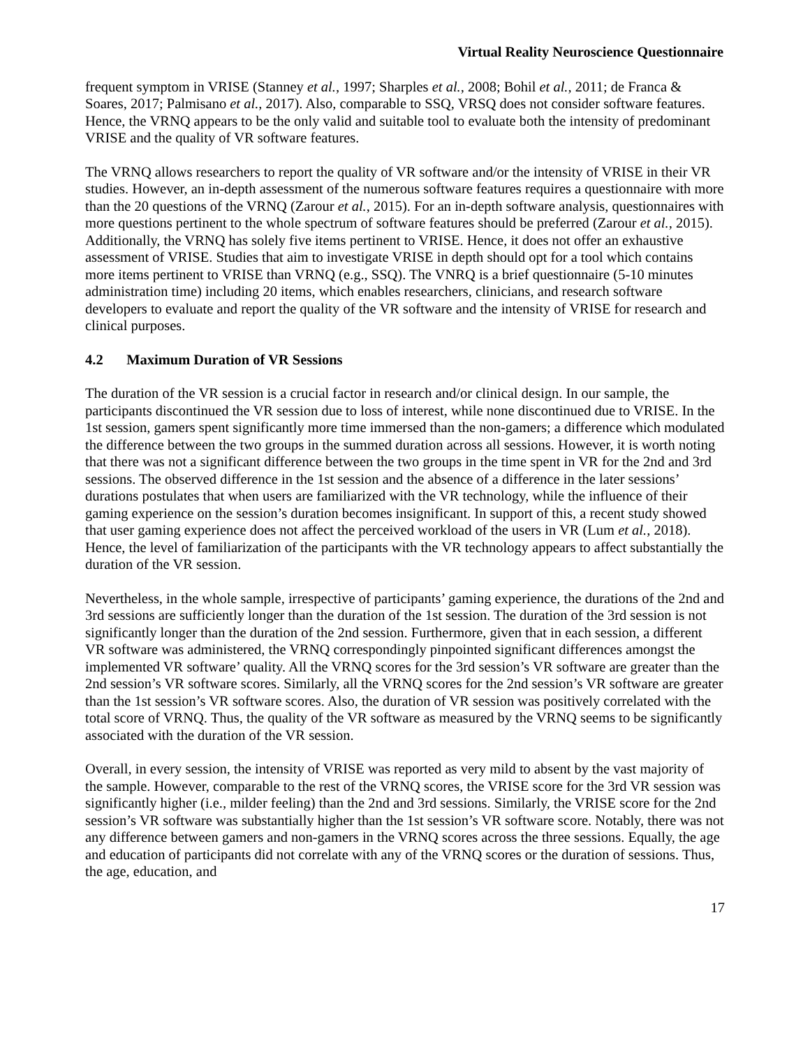Virtual Reality Neuroscience Questionnaire
frequent symptom in VRISE (Stanney et al., 1997; Sharples et al., 2008; Bohil et al., 2011; de Franca & Soares, 2017; Palmisano et al., 2017). Also, comparable to SSQ, VRSQ does not consider software features. Hence, the VRNQ appears to be the only valid and suitable tool to evaluate both the intensity of predominant VRISE and the quality of VR software features.
The VRNQ allows researchers to report the quality of VR software and/or the intensity of VRISE in their VR studies. However, an in-depth assessment of the numerous software features requires a questionnaire with more than the 20 questions of the VRNQ (Zarour et al., 2015). For an in-depth software analysis, questionnaires with more questions pertinent to the whole spectrum of software features should be preferred (Zarour et al., 2015). Additionally, the VRNQ has solely five items pertinent to VRISE. Hence, it does not offer an exhaustive assessment of VRISE. Studies that aim to investigate VRISE in depth should opt for a tool which contains more items pertinent to VRISE than VRNQ (e.g., SSQ). The VNRQ is a brief questionnaire (5-10 minutes administration time) including 20 items, which enables researchers, clinicians, and research software developers to evaluate and report the quality of the VR software and the intensity of VRISE for research and clinical purposes.
4.2 Maximum Duration of VR Sessions
The duration of the VR session is a crucial factor in research and/or clinical design. In our sample, the participants discontinued the VR session due to loss of interest, while none discontinued due to VRISE. In the 1st session, gamers spent significantly more time immersed than the non-gamers; a difference which modulated the difference between the two groups in the summed duration across all sessions. However, it is worth noting that there was not a significant difference between the two groups in the time spent in VR for the 2nd and 3rd sessions. The observed difference in the 1st session and the absence of a difference in the later sessions’ durations postulates that when users are familiarized with the VR technology, while the influence of their gaming experience on the session’s duration becomes insignificant. In support of this, a recent study showed that user gaming experience does not affect the perceived workload of the users in VR (Lum et al., 2018). Hence, the level of familiarization of the participants with the VR technology appears to affect substantially the duration of the VR session.
Nevertheless, in the whole sample, irrespective of participants’ gaming experience, the durations of the 2nd and 3rd sessions are sufficiently longer than the duration of the 1st session. The duration of the 3rd session is not significantly longer than the duration of the 2nd session. Furthermore, given that in each session, a different VR software was administered, the VRNQ correspondingly pinpointed significant differences amongst the implemented VR software’ quality. All the VRNQ scores for the 3rd session’s VR software are greater than the 2nd session’s VR software scores. Similarly, all the VRNQ scores for the 2nd session’s VR software are greater than the 1st session’s VR software scores. Also, the duration of VR session was positively correlated with the total score of VRNQ. Thus, the quality of the VR software as measured by the VRNQ seems to be significantly associated with the duration of the VR session.
Overall, in every session, the intensity of VRISE was reported as very mild to absent by the vast majority of the sample. However, comparable to the rest of the VRNQ scores, the VRISE score for the 3rd VR session was significantly higher (i.e., milder feeling) than the 2nd and 3rd sessions. Similarly, the VRISE score for the 2nd session’s VR software was substantially higher than the 1st session’s VR software score. Notably, there was not any difference between gamers and non-gamers in the VRNQ scores across the three sessions. Equally, the age and education of participants did not correlate with any of the VRNQ scores or the duration of sessions. Thus, the age, education, and
17